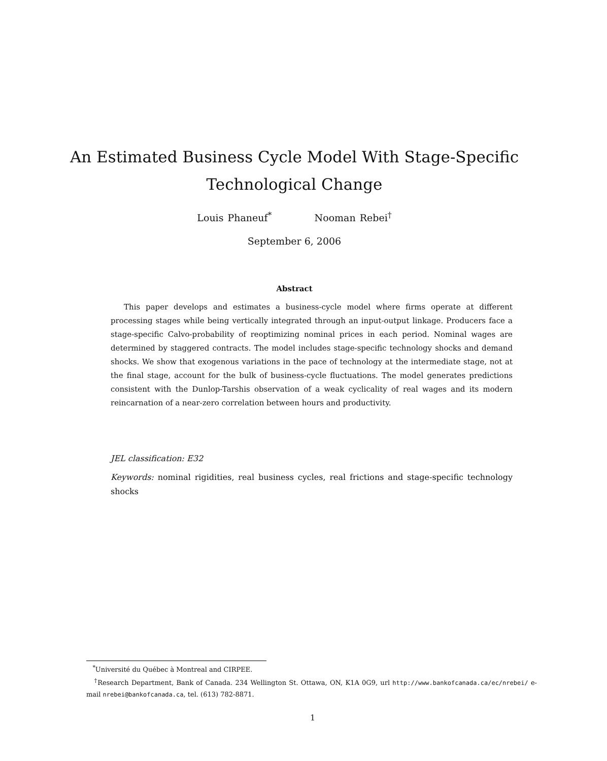An Estimated Business Cycle Model With Stage-Specific
Technological Change
Louis Phaneuf<sup>*</sup> Nooman Rebei<sup>†</sup>
September 6, 2006
Abstract
This paper develops and estimates a business-cycle model where firms operate at different processing stages while being vertically integrated through an input-output linkage. Producers face a stage-specific Calvo-probability of reoptimizing nominal prices in each period. Nominal wages are determined by staggered contracts. The model includes stage-specific technology shocks and demand shocks. We show that exogenous variations in the pace of technology at the intermediate stage, not at the final stage, account for the bulk of business-cycle fluctuations. The model generates predictions consistent with the Dunlop-Tarshis observation of a weak cyclicality of real wages and its modern reincarnation of a near-zero correlation between hours and productivity.
JEL classification: E32
Keywords: nominal rigidities, real business cycles, real frictions and stage-specific technology shocks
<sup>*</sup> Université du Québec à Montreal and CIRPEE.
<sup>†</sup> Research Department, Bank of Canada. 234 Wellington St. Ottawa, ON, K1A 0G9, url http://www.bankofcanada.ca/ec/nrebei/ e-mail nrebei@bankofcanada.ca, tel. (613) 782-8871.
1